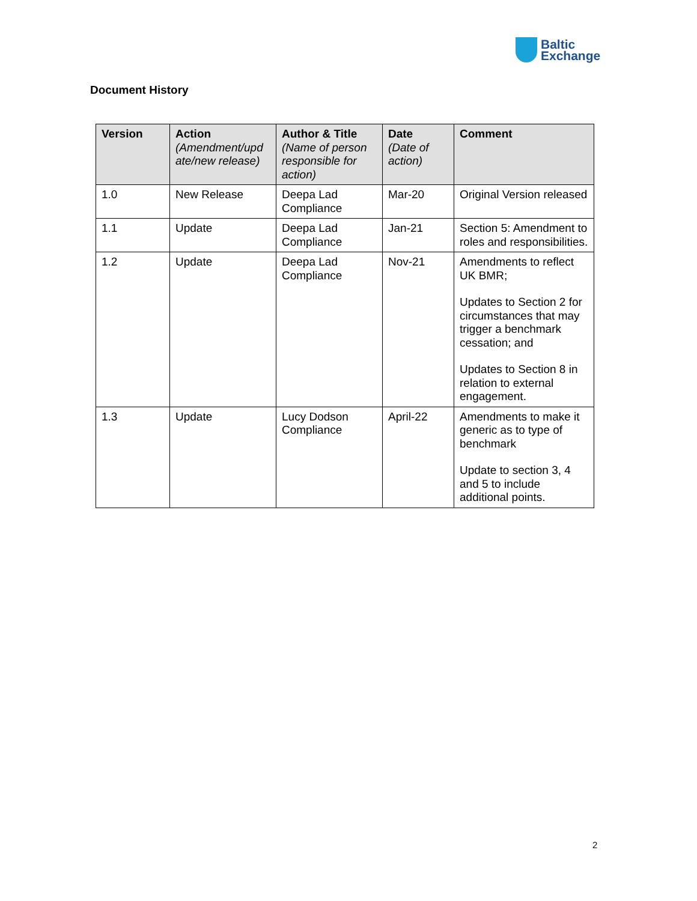Baltic
Exchange
Document History
| Version | Action (Amendment/upd ate/new release) | Author & Title (Name of person responsible for action) | Date (Date of action) | Comment |
| --- | --- | --- | --- | --- |
| 1.0 | New Release | Deepa Lad Compliance | Mar-20 | Original Version released |
| 1.1 | Update | Deepa Lad Compliance | Jan-21 | Section 5: Amendment to roles and responsibilities. |
| 1.2 | Update | Deepa Lad Compliance | Nov-21 | Amendments to reflect UK BMR; Updates to Section 2 for circumstances that may trigger a benchmark cessation; and Updates to Section 8 in relation to external engagement. |
| 1.3 | Update | Lucy Dodson Compliance | April-22 | Amendments to make it generic as to type of benchmark Update to section 3, 4 and 5 to include additional points. |
2